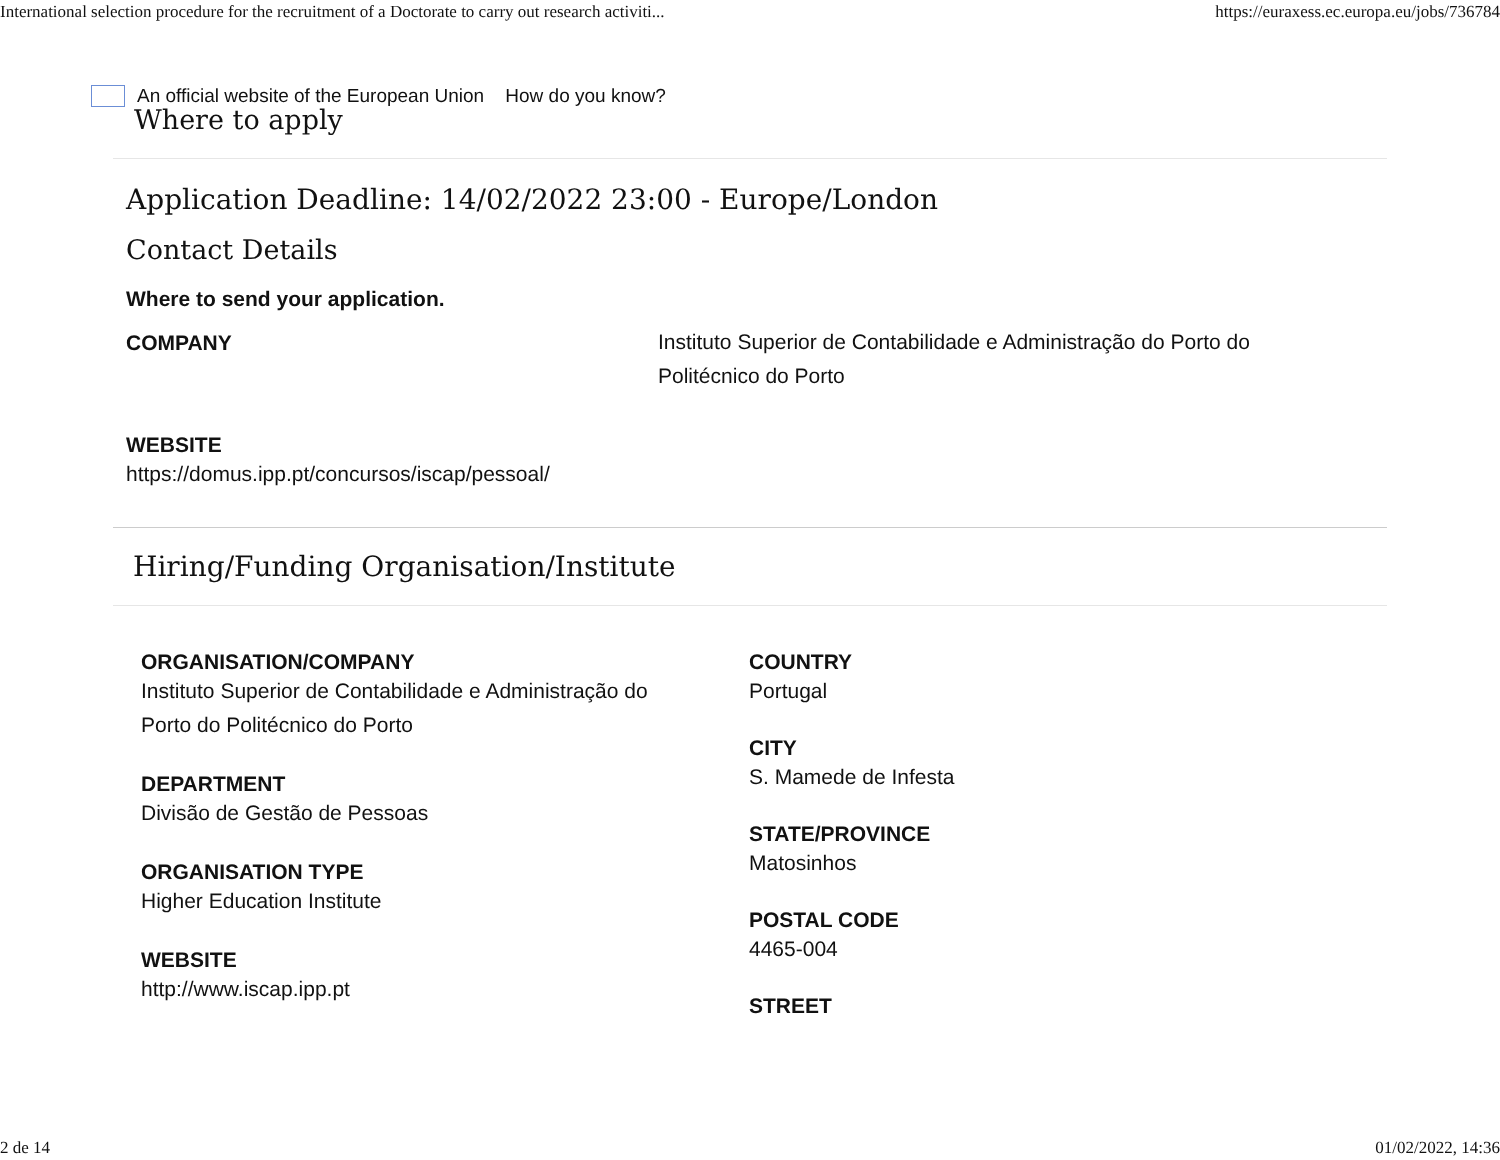International selection procedure for the recruitment of a Doctorate to carry out research activiti... https://euraxess.ec.europa.eu/jobs/736784
An official website of the European Union How do you know?
Where to apply
Application Deadline: 14/02/2022 23:00 - Europe/London
Contact Details
Where to send your application.
COMPANY
Instituto Superior de Contabilidade e Administração do Porto do
Politécnico do Porto
WEBSITE
https://domus.ipp.pt/concursos/iscap/pessoal/
Hiring/Funding Organisation/Institute
ORGANISATION/COMPANY
Instituto Superior de Contabilidade e Administração do
Porto do Politécnico do Porto
DEPARTMENT
Divisão de Gestão de Pessoas
ORGANISATION TYPE
Higher Education Institute
WEBSITE
http://www.iscap.ipp.pt
COUNTRY
Portugal
CITY
S. Mamede de Infesta
STATE/PROVINCE
Matosinhos
POSTAL CODE
4465-004
STREET
2 de 14 01/02/2022, 14:36